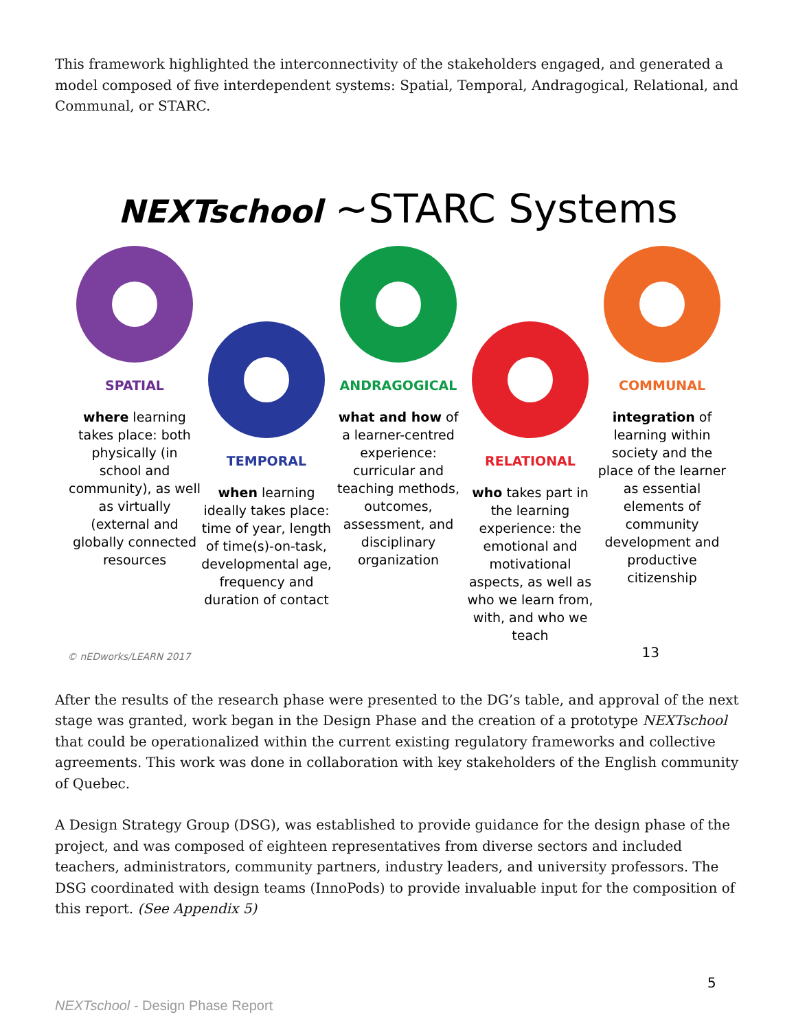This framework highlighted the interconnectivity of the stakeholders engaged, and generated a model composed of five interdependent systems: Spatial, Temporal, Andragogical, Relational, and Communal, or STARC.
NEXTschool ~STARC Systems
SPATIAL
where learning takes place: both physically (in school and community), as well as virtually (external and globally connected resources
TEMPORAL
when learning ideally takes place: time of year, length of time(s)-on-task, developmental age, frequency and duration of contact
ANDRAGOGICAL
what and how of a learner-centred experience: curricular and teaching methods, outcomes, assessment, and disciplinary organization
RELATIONAL
who takes part in the learning experience: the emotional and motivational aspects, as well as who we learn from, with, and who we teach
COMMUNAL
integration of learning within society and the place of the learner as essential elements of community development and productive citizenship
© nEDworks/LEARN 2017
13
After the results of the research phase were presented to the DG’s table, and approval of the next stage was granted, work began in the Design Phase and the creation of a prototype NEXTschool that could be operationalized within the current existing regulatory frameworks and collective agreements. This work was done in collaboration with key stakeholders of the English community of Quebec.
A Design Strategy Group (DSG), was established to provide guidance for the design phase of the project, and was composed of eighteen representatives from diverse sectors and included teachers, administrators, community partners, industry leaders, and university professors. The DSG coordinated with design teams (InnoPods) to provide invaluable input for the composition of this report. (See Appendix 5)
5
NEXTschool - Design Phase Report